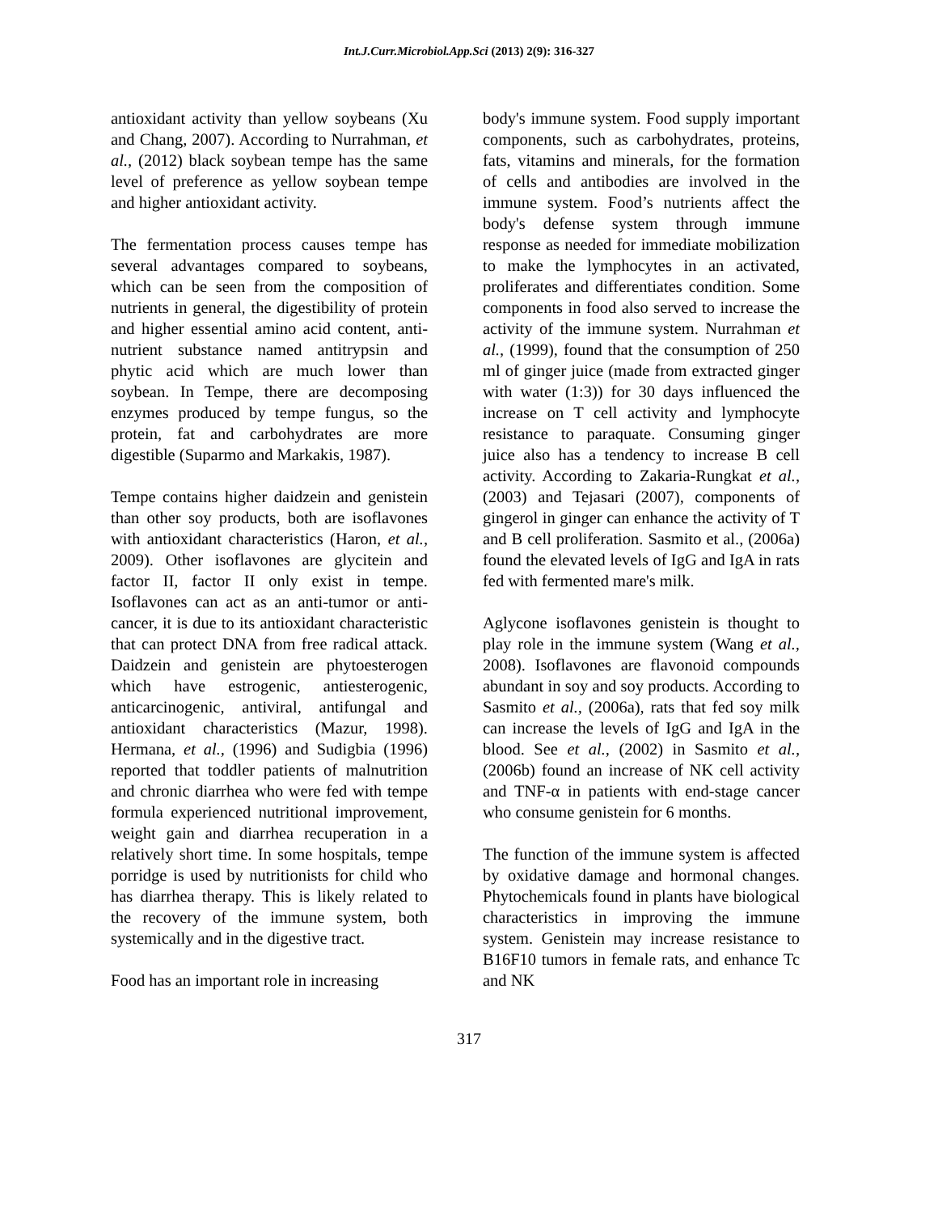Int.J.Curr.Microbiol.App.Sci (2013) 2(9): 316-327
antioxidant activity than yellow soybeans (Xu and Chang, 2007). According to Nurrahman, et al., (2012) black soybean tempe has the same level of preference as yellow soybean tempe and higher antioxidant activity.
The fermentation process causes tempe has several advantages compared to soybeans, which can be seen from the composition of nutrients in general, the digestibility of protein and higher essential amino acid content, anti-nutrient substance named antitrypsin and phytic acid which are much lower than soybean. In Tempe, there are decomposing enzymes produced by tempe fungus, so the protein, fat and carbohydrates are more digestible (Suparmo and Markakis, 1987).
Tempe contains higher daidzein and genistein than other soy products, both are isoflavones with antioxidant characteristics (Haron, et al., 2009). Other isoflavones are glycitein and factor II, factor II only exist in tempe. Isoflavones can act as an anti-tumor or anti-cancer, it is due to its antioxidant characteristic that can protect DNA from free radical attack. Daidzein and genistein are phytoesterogen which have estrogenic, antiesterogenic, anticarcinogenic, antiviral, antifungal and antioxidant characteristics (Mazur, 1998). Hermana, et al., (1996) and Sudigbia (1996) reported that toddler patients of malnutrition and chronic diarrhea who were fed with tempe formula experienced nutritional improvement, weight gain and diarrhea recuperation in a relatively short time. In some hospitals, tempe porridge is used by nutritionists for child who has diarrhea therapy. This is likely related to the recovery of the immune system, both systemically and in the digestive tract.
Food has an important role in increasing
body's immune system. Food supply important components, such as carbohydrates, proteins, fats, vitamins and minerals, for the formation of cells and antibodies are involved in the immune system. Food’s nutrients affect the body's defense system through immune response as needed for immediate mobilization to make the lymphocytes in an activated, proliferates and differentiates condition. Some components in food also served to increase the activity of the immune system. Nurrahman et al., (1999), found that the consumption of 250 ml of ginger juice (made from extracted ginger with water (1:3)) for 30 days influenced the increase on T cell activity and lymphocyte resistance to paraquate. Consuming ginger juice also has a tendency to increase B cell activity. According to Zakaria-Rungkat et al., (2003) and Tejasari (2007), components of gingerol in ginger can enhance the activity of T and B cell proliferation. Sasmito et al., (2006a) found the elevated levels of IgG and IgA in rats fed with fermented mare's milk.
Aglycone isoflavones genistein is thought to play role in the immune system (Wang et al., 2008). Isoflavones are flavonoid compounds abundant in soy and soy products. According to Sasmito et al., (2006a), rats that fed soy milk can increase the levels of IgG and IgA in the blood. See et al., (2002) in Sasmito et al., (2006b) found an increase of NK cell activity and TNF-α in patients with end-stage cancer who consume genistein for 6 months.
The function of the immune system is affected by oxidative damage and hormonal changes. Phytochemicals found in plants have biological characteristics in improving the immune system. Genistein may increase resistance to B16F10 tumors in female rats, and enhance Tc and NK
317